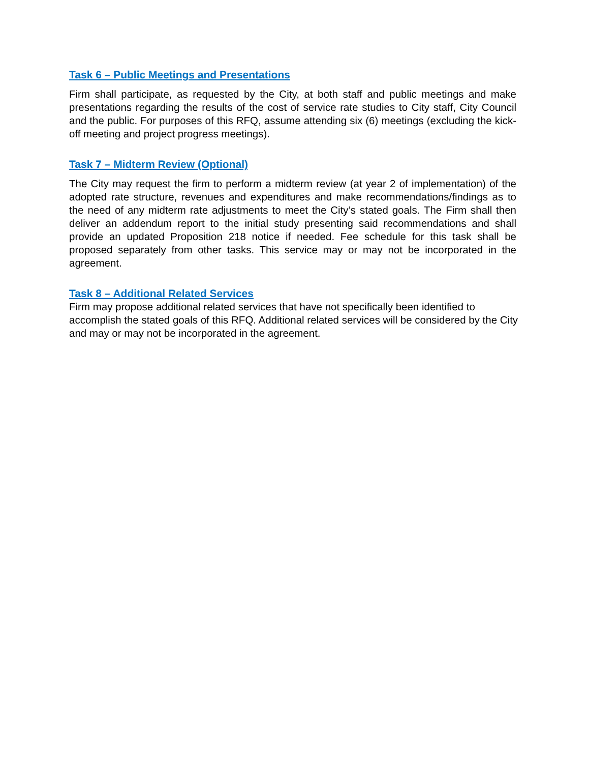Task 6 – Public Meetings and Presentations
Firm shall participate, as requested by the City, at both staff and public meetings and make presentations regarding the results of the cost of service rate studies to City staff, City Council and the public. For purposes of this RFQ, assume attending six (6) meetings (excluding the kick-off meeting and project progress meetings).
Task 7 – Midterm Review (Optional)
The City may request the firm to perform a midterm review (at year 2 of implementation) of the adopted rate structure, revenues and expenditures and make recommendations/findings as to the need of any midterm rate adjustments to meet the City’s stated goals. The Firm shall then deliver an addendum report to the initial study presenting said recommendations and shall provide an updated Proposition 218 notice if needed. Fee schedule for this task shall be proposed separately from other tasks. This service may or may not be incorporated in the agreement.
Task 8 – Additional Related Services
Firm may propose additional related services that have not specifically been identified to accomplish the stated goals of this RFQ. Additional related services will be considered by the City and may or may not be incorporated in the agreement.